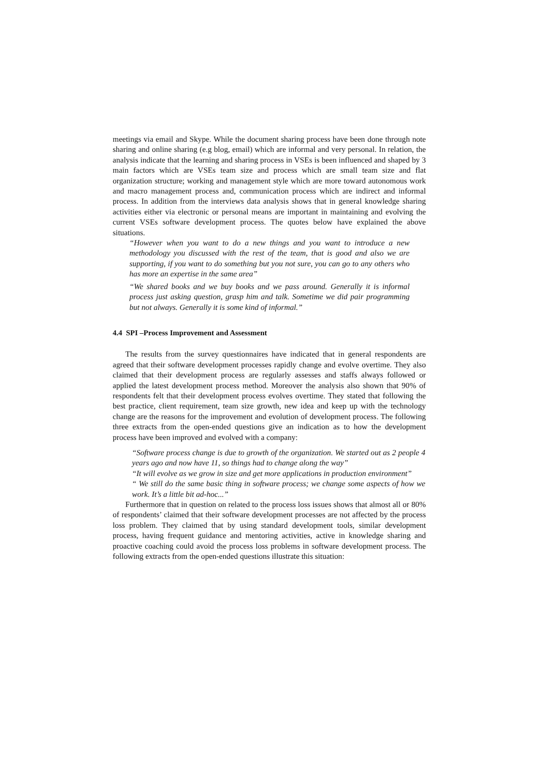meetings via email and Skype. While the document sharing process have been done through note sharing and online sharing (e.g blog, email) which are informal and very personal. In relation, the analysis indicate that the learning and sharing process in VSEs is been influenced and shaped by 3 main factors which are VSEs team size and process which are small team size and flat organization structure; working and management style which are more toward autonomous work and macro management process and, communication process which are indirect and informal process. In addition from the interviews data analysis shows that in general knowledge sharing activities either via electronic or personal means are important in maintaining and evolving the current VSEs software development process. The quotes below have explained the above situations.
“However when you want to do a new things and you want to introduce a new methodology you discussed with the rest of the team, that is good and also we are supporting, if you want to do something but you not sure, you can go to any others who has more an expertise in the same area”
“We shared books and we buy books and we pass around. Generally it is informal process just asking question, grasp him and talk. Sometime we did pair programming but not always. Generally it is some kind of informal.”
4.4 SPI –Process Improvement and Assessment
The results from the survey questionnaires have indicated that in general respondents are agreed that their software development processes rapidly change and evolve overtime. They also claimed that their development process are regularly assesses and staffs always followed or applied the latest development process method. Moreover the analysis also shown that 90% of respondents felt that their development process evolves overtime. They stated that following the best practice, client requirement, team size growth, new idea and keep up with the technology change are the reasons for the improvement and evolution of development process. The following three extracts from the open-ended questions give an indication as to how the development process have been improved and evolved with a company:
“Software process change is due to growth of the organization. We started out as 2 people 4 years ago and now have 11, so things had to change along the way”
“It will evolve as we grow in size and get more applications in production environment”
“ We still do the same basic thing in software process; we change some aspects of how we work. It’s a little bit ad-hoc...”
Furthermore that in question on related to the process loss issues shows that almost all or 80% of respondents’ claimed that their software development processes are not affected by the process loss problem. They claimed that by using standard development tools, similar development process, having frequent guidance and mentoring activities, active in knowledge sharing and proactive coaching could avoid the process loss problems in software development process. The following extracts from the open-ended questions illustrate this situation: